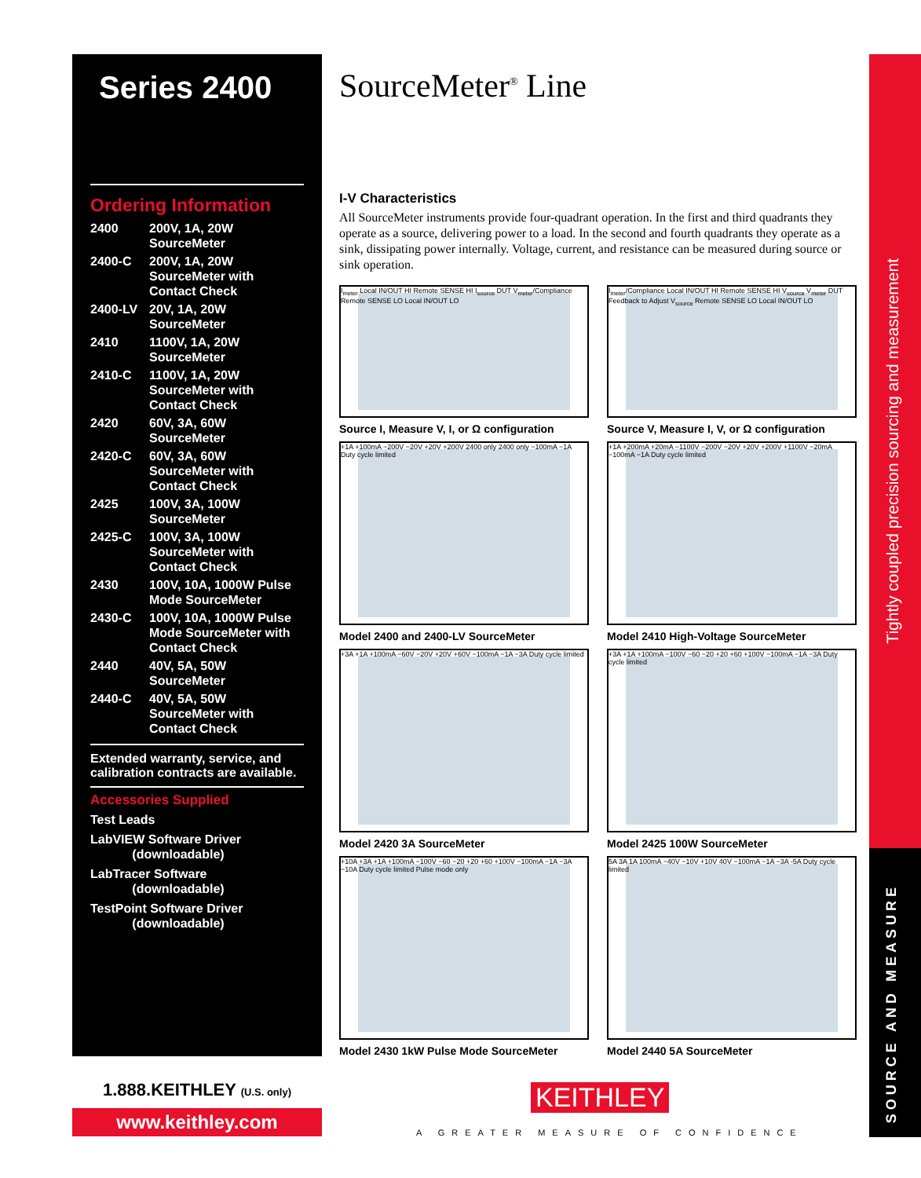Series 2400
Ordering Information
| 2400 | 200V, 1A, 20W SourceMeter |
| 2400-C | 200V, 1A, 20W SourceMeter with Contact Check |
| 2400-LV | 20V, 1A, 20W SourceMeter |
| 2410 | 1100V, 1A, 20W SourceMeter |
| 2410-C | 1100V, 1A, 20W SourceMeter with Contact Check |
| 2420 | 60V, 3A, 60W SourceMeter |
| 2420-C | 60V, 3A, 60W SourceMeter with Contact Check |
| 2425 | 100V, 3A, 100W SourceMeter |
| 2425-C | 100V, 3A, 100W SourceMeter with Contact Check |
| 2430 | 100V, 10A, 1000W Pulse Mode SourceMeter |
| 2430-C | 100V, 10A, 1000W Pulse Mode SourceMeter with Contact Check |
| 2440 | 40V, 5A, 50W SourceMeter |
| 2440-C | 40V, 5A, 50W SourceMeter with Contact Check |
Extended warranty, service, and calibration contracts are available.
Accessories Supplied
Test Leads
LabVIEW Software Driver
(downloadable)
LabTracer Software
(downloadable)
TestPoint Software Driver
(downloadable)
SourceMeter<sup>®</sup> Line
I-V Characteristics
All SourceMeter instruments provide four-quadrant operation. In the first and third quadrants they operate as a source, delivering power to a load. In the second and fourth quadrants they operate as a sink, dissipating power internally. Voltage, current, and resistance can be measured during source or sink operation.
I<sub>meter</sub> Local IN/OUT HI Remote SENSE HI I<sub>source</sub> DUT V<sub>meter</sub>/Compliance Remote SENSE LO Local IN/OUT LO
Source I, Measure V, I, or Ω configuration
I<sub>meter</sub>/Compliance Local IN/OUT HI Remote SENSE HI V<sub>source</sub> V<sub>meter</sub> DUT Feedback to Adjust V<sub>source</sub> Remote SENSE LO Local IN/OUT LO
Source V, Measure I, V, or Ω configuration
+1A +100mA −200V −20V +20V +200V 2400 only 2400 only −100mA −1A Duty cycle limited
Model 2400 and 2400-LV SourceMeter
+1A +200mA +20mA −1100V −200V −20V +20V +200V +1100V −20mA −100mA −1A Duty cycle limited
Model 2410 High-Voltage SourceMeter
+3A +1A +100mA −60V −20V +20V +60V −100mA −1A −3A Duty cycle limited
Model 2420 3A SourceMeter
+3A +1A +100mA −100V −60 −20 +20 +60 +100V −100mA −1A −3A Duty cycle limited
Model 2425 100W SourceMeter
+10A +3A +1A +100mA −100V −60 −20 +20 +60 +100V −100mA −1A −3A −10A Duty cycle limited Pulse mode only
Model 2430 1kW Pulse Mode SourceMeter
5A 3A 1A 100mA −40V −10V +10V 40V −100mA −1A −3A -5A Duty cycle limited
Model 2440 5A SourceMeter
Tightly coupled precision sourcing and measurement
SOURCE AND MEASURE
1.888.KEITHLEY (U.S. only)
www.keithley.com
KEITHLEY
A GREATER MEASURE OF CONFIDENCE